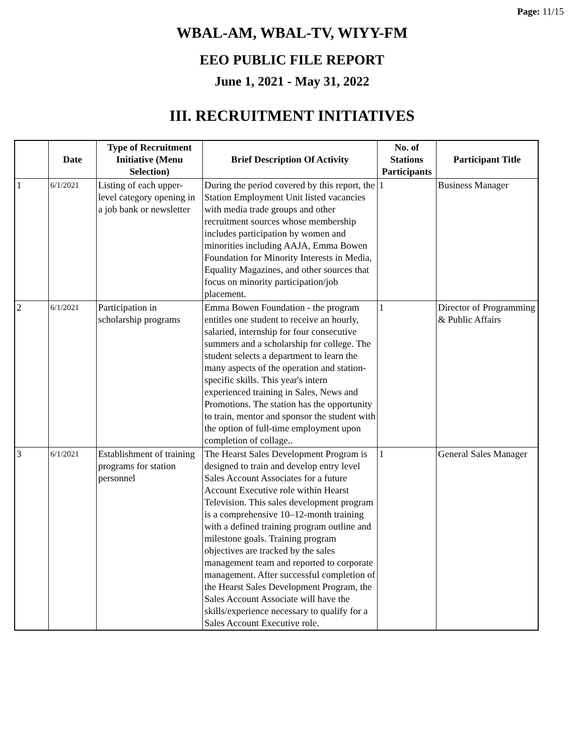Page: 11/15
WBAL-AM, WBAL-TV, WIYY-FM
EEO PUBLIC FILE REPORT
June 1, 2021 - May 31, 2022
III. RECRUITMENT INITIATIVES
| | Date | Type of Recruitment Initiative (Menu Selection) | Brief Description Of Activity | No. of Stations Participants | Participant Title |
| --- | --- | --- | --- | --- | --- |
| 1 | 6/1/2021 | Listing of each upper-level category opening in a job bank or newsletter | During the period covered by this report, the Station Employment Unit listed vacancies with media trade groups and other recruitment sources whose membership includes participation by women and minorities including AAJA, Emma Bowen Foundation for Minority Interests in Media, Equality Magazines, and other sources that focus on minority participation/job placement. | 1 | Business Manager |
| 2 | 6/1/2021 | Participation in scholarship programs | Emma Bowen Foundation - the program entitles one student to receive an hourly, salaried, internship for four consecutive summers and a scholarship for college. The student selects a department to learn the many aspects of the operation and station-specific skills. This year's intern experienced training in Sales, News and Promotions. The station has the opportunity to train, mentor and sponsor the student with the option of full-time employment upon completion of collage.. | 1 | Director of Programming & Public Affairs |
| 3 | 6/1/2021 | Establishment of training programs for station personnel | The Hearst Sales Development Program is designed to train and develop entry level Sales Account Associates for a future Account Executive role within Hearst Television. This sales development program is a comprehensive 10–12-month training with a defined training program outline and milestone goals. Training program objectives are tracked by the sales management team and reported to corporate management. After successful completion of the Hearst Sales Development Program, the Sales Account Associate will have the skills/experience necessary to qualify for a Sales Account Executive role. | 1 | General Sales Manager |